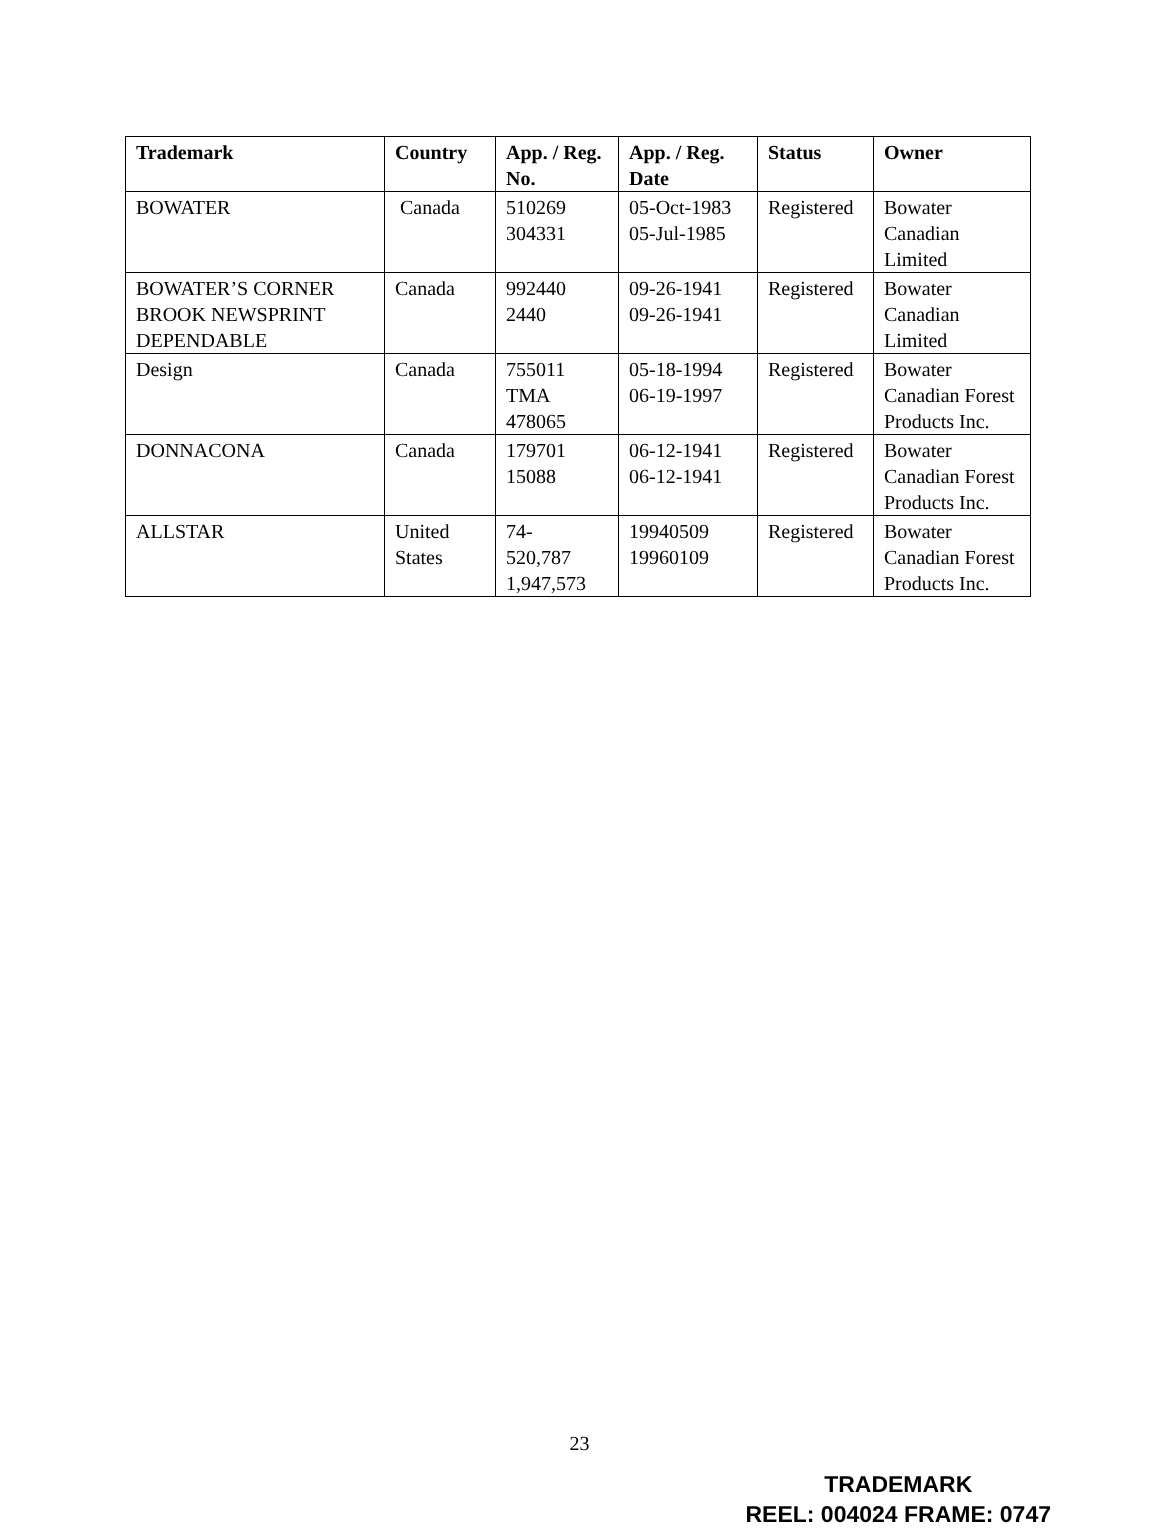| Trademark | Country | App. / Reg. No. | App. / Reg. Date | Status | Owner |
| --- | --- | --- | --- | --- | --- |
| BOWATER | Canada | 510269 304331 | 05-Oct-1983 05-Jul-1985 | Registered | Bowater Canadian Limited |
| BOWATER’S CORNER BROOK NEWSPRINT DEPENDABLE | Canada | 992440 2440 | 09-26-1941 09-26-1941 | Registered | Bowater Canadian Limited |
| Design | Canada | 755011 TMA 478065 | 05-18-1994 06-19-1997 | Registered | Bowater Canadian Forest Products Inc. |
| DONNACONA | Canada | 179701 15088 | 06-12-1941 06-12-1941 | Registered | Bowater Canadian Forest Products Inc. |
| ALLSTAR | United States | 74- 520,787 1,947,573 | 19940509 19960109 | Registered | Bowater Canadian Forest Products Inc. |
23
TRADEMARK
REEL: 004024 FRAME: 0747